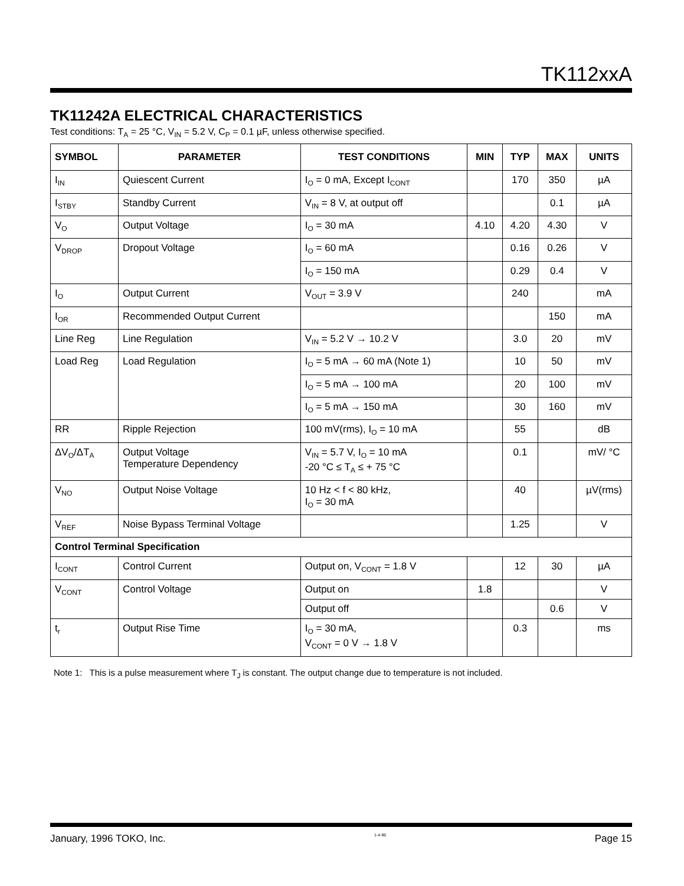TK112xxA
TK11242A ELECTRICAL CHARACTERISTICS
Test conditions: T<sub>A</sub> = 25 °C, V<sub>IN</sub> = 5.2 V, C<sub>P</sub> = 0.1 µF, unless otherwise specified.
| SYMBOL | PARAMETER | TEST CONDITIONS | MIN | TYP | MAX | UNITS |
| --- | --- | --- | --- | --- | --- | --- |
| I<sub>IN</sub> | Quiescent Current | I<sub>O</sub> = 0 mA, Except I<sub>CONT</sub> | | 170 | 350 | µA |
| I<sub>STBY</sub> | Standby Current | V<sub>IN</sub> = 8 V, at output off | | | 0.1 | µA |
| V<sub>O</sub> | Output Voltage | I<sub>O</sub> = 30 mA | 4.10 | 4.20 | 4.30 | V |
| V<sub>DROP</sub> | Dropout Voltage | I<sub>O</sub> = 60 mA | | 0.16 | 0.26 | V |
| | | I<sub>O</sub> = 150 mA | | 0.29 | 0.4 | V |
| I<sub>O</sub> | Output Current | V<sub>OUT</sub> = 3.9 V | | 240 | | mA |
| I<sub>OR</sub> | Recommended Output Current | | | | 150 | mA |
| Line Reg | Line Regulation | V<sub>IN</sub> = 5.2 V → 10.2 V | | 3.0 | 20 | mV |
| Load Reg | Load Regulation | I<sub>O</sub> = 5 mA → 60 mA (Note 1) | | 10 | 50 | mV |
| | | I<sub>O</sub> = 5 mA → 100 mA | | 20 | 100 | mV |
| | | I<sub>O</sub> = 5 mA → 150 mA | | 30 | 160 | mV |
| RR | Ripple Rejection | 100 mV(rms), I<sub>O</sub> = 10 mA | | 55 | | dB |
| ΔV<sub>O</sub>/ΔT<sub>A</sub> | Output Voltage Temperature Dependency | V<sub>IN</sub> = 5.7 V, I<sub>O</sub> = 10 mA -20 °C ≤ T<sub>A</sub> ≤ + 75 °C | | 0.1 | | mV/ °C |
| V<sub>NO</sub> | Output Noise Voltage | 10 Hz < f < 80 kHz, I<sub>O</sub> = 30 mA | | 40 | | µV(rms) |
| V<sub>REF</sub> | Noise Bypass Terminal Voltage | | | 1.25 | | V |
| Control Terminal Specification | | | | | | |
| I<sub>CONT</sub> | Control Current | Output on, V<sub>CONT</sub> = 1.8 V | | 12 | 30 | µA |
| V<sub>CONT</sub> | Control Voltage | Output on | 1.8 | | | V |
| | | Output off | | | 0.6 | V |
| t<sub>r</sub> | Output Rise Time | I<sub>O</sub> = 30 mA, V<sub>CONT</sub> = 0 V → 1.8 V | | 0.3 | | ms |
Note 1: This is a pulse measurement where T<sub>J</sub> is constant. The output change due to temperature is not included.
January, 1996 TOKO, Inc. 1-4-96 Page 15